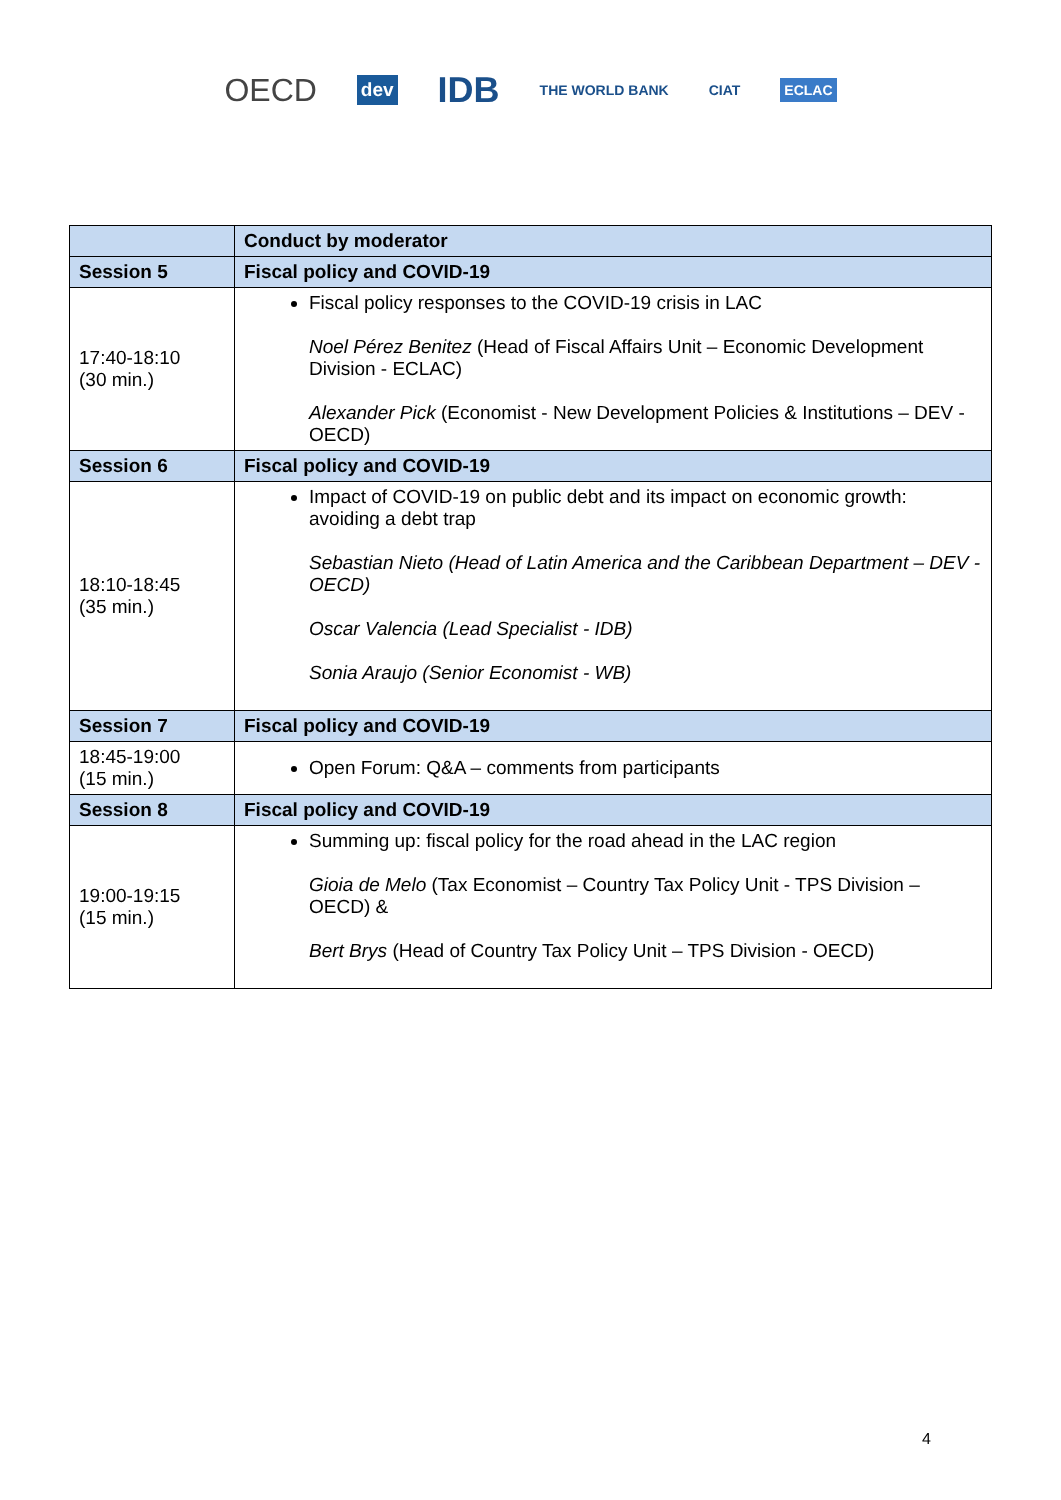OECD dev IDB THE WORLD BANK CIAT ECLAC
| | Conduct by moderator |
| Session 5 | Fiscal policy and COVID-19 |
| 17:40-18:10 (30 min.) | Fiscal policy responses to the COVID-19 crisis in LAC Noel Pérez Benitez (Head of Fiscal Affairs Unit – Economic Development Division - ECLAC) Alexander Pick (Economist - New Development Policies & Institutions – DEV - OECD) |
| Session 6 | Fiscal policy and COVID-19 |
| 18:10-18:45 (35 min.) | Impact of COVID-19 on public debt and its impact on economic growth: avoiding a debt trap Sebastian Nieto (Head of Latin America and the Caribbean Department – DEV -OECD) Oscar Valencia (Lead Specialist - IDB) Sonia Araujo (Senior Economist - WB) |
| Session 7 | Fiscal policy and COVID-19 |
| 18:45-19:00 (15 min.) | Open Forum: Q&A – comments from participants |
| Session 8 | Fiscal policy and COVID-19 |
| 19:00-19:15 (15 min.) | Summing up: fiscal policy for the road ahead in the LAC region Gioia de Melo (Tax Economist – Country Tax Policy Unit - TPS Division – OECD) & Bert Brys (Head of Country Tax Policy Unit – TPS Division - OECD) |
4